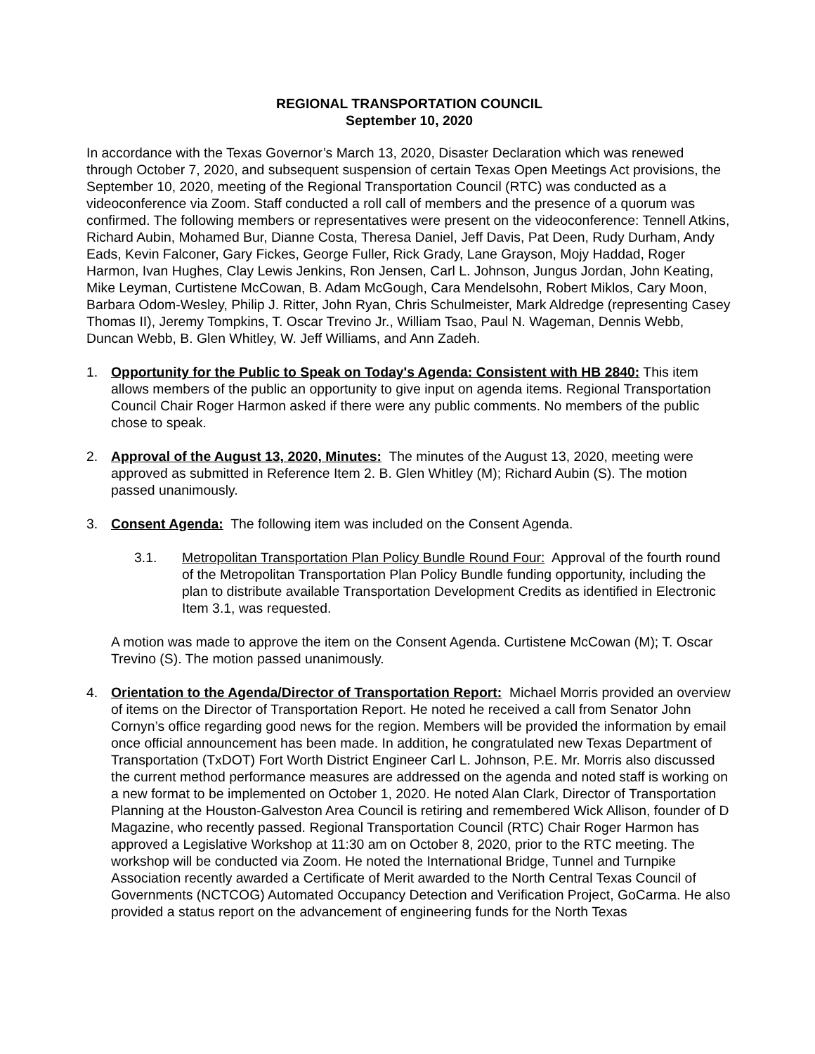REGIONAL TRANSPORTATION COUNCIL
September 10, 2020
In accordance with the Texas Governor’s March 13, 2020, Disaster Declaration which was renewed through October 7, 2020, and subsequent suspension of certain Texas Open Meetings Act provisions, the September 10, 2020, meeting of the Regional Transportation Council (RTC) was conducted as a videoconference via Zoom. Staff conducted a roll call of members and the presence of a quorum was confirmed. The following members or representatives were present on the videoconference: Tennell Atkins, Richard Aubin, Mohamed Bur, Dianne Costa, Theresa Daniel, Jeff Davis, Pat Deen, Rudy Durham, Andy Eads, Kevin Falconer, Gary Fickes, George Fuller, Rick Grady, Lane Grayson, Mojy Haddad, Roger Harmon, Ivan Hughes, Clay Lewis Jenkins, Ron Jensen, Carl L. Johnson, Jungus Jordan, John Keating, Mike Leyman, Curtistene McCowan, B. Adam McGough, Cara Mendelsohn, Robert Miklos, Cary Moon, Barbara Odom-Wesley, Philip J. Ritter, John Ryan, Chris Schulmeister, Mark Aldredge (representing Casey Thomas II), Jeremy Tompkins, T. Oscar Trevino Jr., William Tsao, Paul N. Wageman, Dennis Webb, Duncan Webb, B. Glen Whitley, W. Jeff Williams, and Ann Zadeh.
1. Opportunity for the Public to Speak on Today's Agenda: Consistent with HB 2840: This item allows members of the public an opportunity to give input on agenda items. Regional Transportation Council Chair Roger Harmon asked if there were any public comments. No members of the public chose to speak.
2. Approval of the August 13, 2020, Minutes: The minutes of the August 13, 2020, meeting were approved as submitted in Reference Item 2. B. Glen Whitley (M); Richard Aubin (S). The motion passed unanimously.
3. Consent Agenda: The following item was included on the Consent Agenda.
3.1. Metropolitan Transportation Plan Policy Bundle Round Four: Approval of the fourth round of the Metropolitan Transportation Plan Policy Bundle funding opportunity, including the plan to distribute available Transportation Development Credits as identified in Electronic Item 3.1, was requested.
A motion was made to approve the item on the Consent Agenda. Curtistene McCowan (M); T. Oscar Trevino (S). The motion passed unanimously.
4. Orientation to the Agenda/Director of Transportation Report: Michael Morris provided an overview of items on the Director of Transportation Report. He noted he received a call from Senator John Cornyn’s office regarding good news for the region. Members will be provided the information by email once official announcement has been made. In addition, he congratulated new Texas Department of Transportation (TxDOT) Fort Worth District Engineer Carl L. Johnson, P.E. Mr. Morris also discussed the current method performance measures are addressed on the agenda and noted staff is working on a new format to be implemented on October 1, 2020. He noted Alan Clark, Director of Transportation Planning at the Houston-Galveston Area Council is retiring and remembered Wick Allison, founder of D Magazine, who recently passed. Regional Transportation Council (RTC) Chair Roger Harmon has approved a Legislative Workshop at 11:30 am on October 8, 2020, prior to the RTC meeting. The workshop will be conducted via Zoom. He noted the International Bridge, Tunnel and Turnpike Association recently awarded a Certificate of Merit awarded to the North Central Texas Council of Governments (NCTCOG) Automated Occupancy Detection and Verification Project, GoCarma. He also provided a status report on the advancement of engineering funds for the North Texas